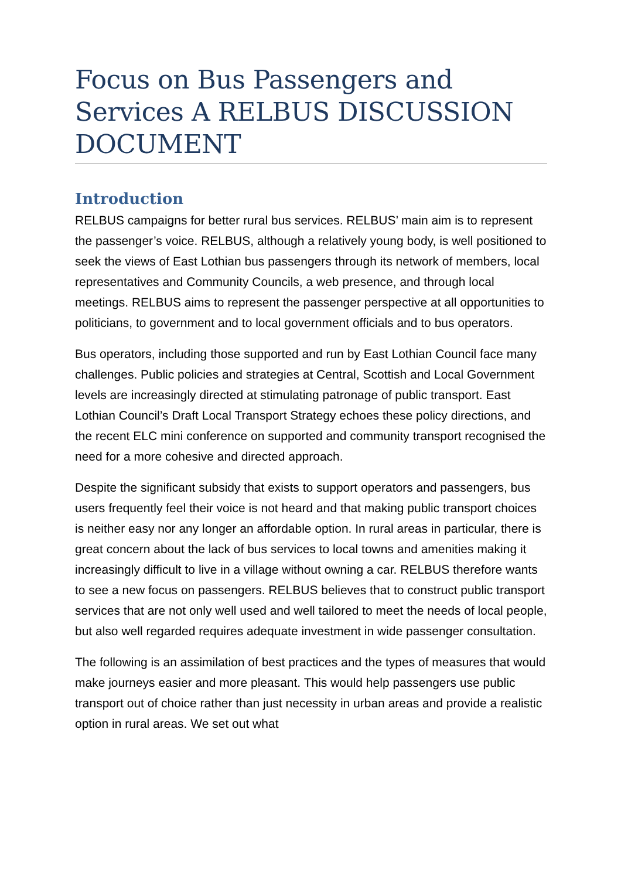Focus on Bus Passengers and Services A RELBUS DISCUSSION DOCUMENT
Introduction
RELBUS campaigns for better rural bus services. RELBUS’ main aim is to represent the passenger’s voice. RELBUS, although a relatively young body, is well positioned to seek the views of East Lothian bus passengers through its network of members, local representatives and Community Councils, a web presence, and through local meetings. RELBUS aims to represent the passenger perspective at all opportunities to politicians, to government and to local government officials and to bus operators.
Bus operators, including those supported and run by East Lothian Council face many challenges. Public policies and strategies at Central, Scottish and Local Government levels are increasingly directed at stimulating patronage of public transport. East Lothian Council’s Draft Local Transport Strategy echoes these policy directions, and the recent ELC mini conference on supported and community transport recognised the need for a more cohesive and directed approach.
Despite the significant subsidy that exists to support operators and passengers, bus users frequently feel their voice is not heard and that making public transport choices is neither easy nor any longer an affordable option. In rural areas in particular, there is great concern about the lack of bus services to local towns and amenities making it increasingly difficult to live in a village without owning a car. RELBUS therefore wants to see a new focus on passengers. RELBUS believes that to construct public transport services that are not only well used and well tailored to meet the needs of local people, but also well regarded requires adequate investment in wide passenger consultation.
The following is an assimilation of best practices and the types of measures that would make journeys easier and more pleasant. This would help passengers use public transport out of choice rather than just necessity in urban areas and provide a realistic option in rural areas. We set out what